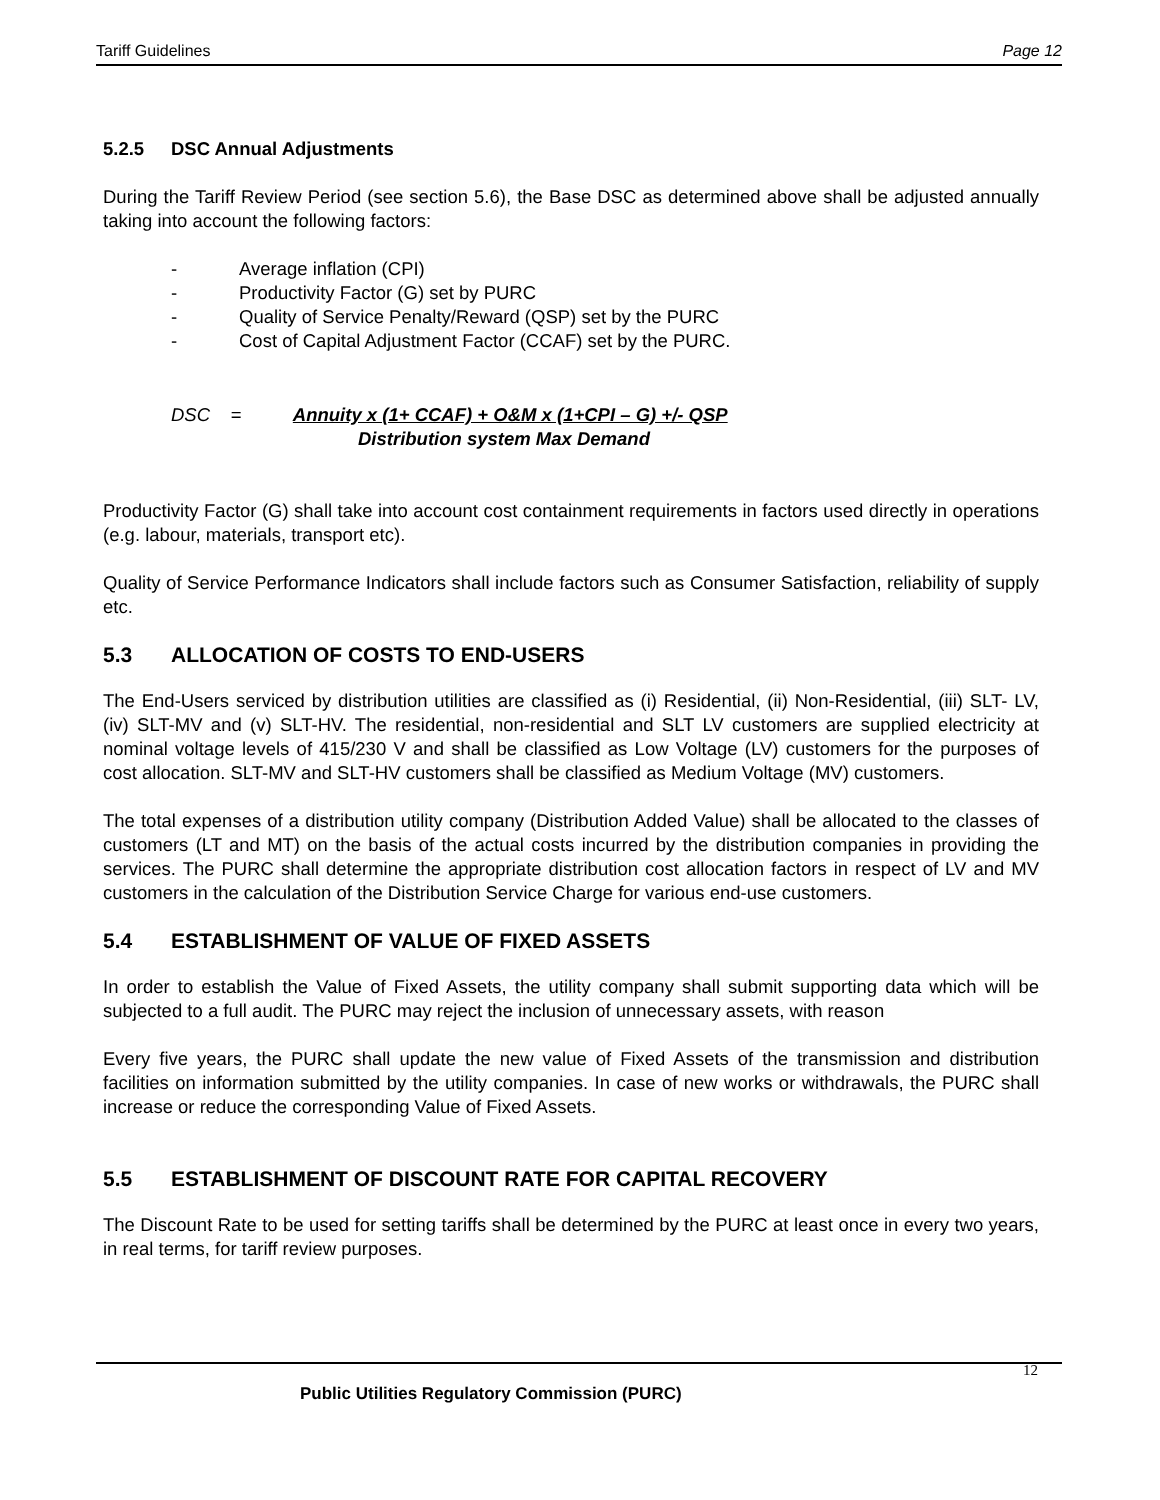Tariff Guidelines Page 12
5.2.5 DSC Annual Adjustments
During the Tariff Review Period (see section 5.6), the Base DSC as determined above shall be adjusted annually taking into account the following factors:
- Average inflation (CPI)
- Productivity Factor (G) set by PURC
- Quality of Service Penalty/Reward (QSP) set by the PURC
- Cost of Capital Adjustment Factor (CCAF) set by the PURC.
DSC = Annuity x (1+ CCAF) + O&M x (1+CPI – G) +/- QSP
Distribution system Max Demand
Productivity Factor (G) shall take into account cost containment requirements in factors used directly in operations (e.g. labour, materials, transport etc).
Quality of Service Performance Indicators shall include factors such as Consumer Satisfaction, reliability of supply etc.
5.3 ALLOCATION OF COSTS TO END-USERS
The End-Users serviced by distribution utilities are classified as (i) Residential, (ii) Non-Residential, (iii) SLT- LV, (iv) SLT-MV and (v) SLT-HV. The residential, non-residential and SLT LV customers are supplied electricity at nominal voltage levels of 415/230 V and shall be classified as Low Voltage (LV) customers for the purposes of cost allocation. SLT-MV and SLT-HV customers shall be classified as Medium Voltage (MV) customers.
The total expenses of a distribution utility company (Distribution Added Value) shall be allocated to the classes of customers (LT and MT) on the basis of the actual costs incurred by the distribution companies in providing the services. The PURC shall determine the appropriate distribution cost allocation factors in respect of LV and MV customers in the calculation of the Distribution Service Charge for various end-use customers.
5.4 ESTABLISHMENT OF VALUE OF FIXED ASSETS
In order to establish the Value of Fixed Assets, the utility company shall submit supporting data which will be subjected to a full audit. The PURC may reject the inclusion of unnecessary assets, with reason
Every five years, the PURC shall update the new value of Fixed Assets of the transmission and distribution facilities on information submitted by the utility companies. In case of new works or withdrawals, the PURC shall increase or reduce the corresponding Value of Fixed Assets.
5.5 ESTABLISHMENT OF DISCOUNT RATE FOR CAPITAL RECOVERY
The Discount Rate to be used for setting tariffs shall be determined by the PURC at least once in every two years, in real terms, for tariff review purposes.
12
Public Utilities Regulatory Commission (PURC)